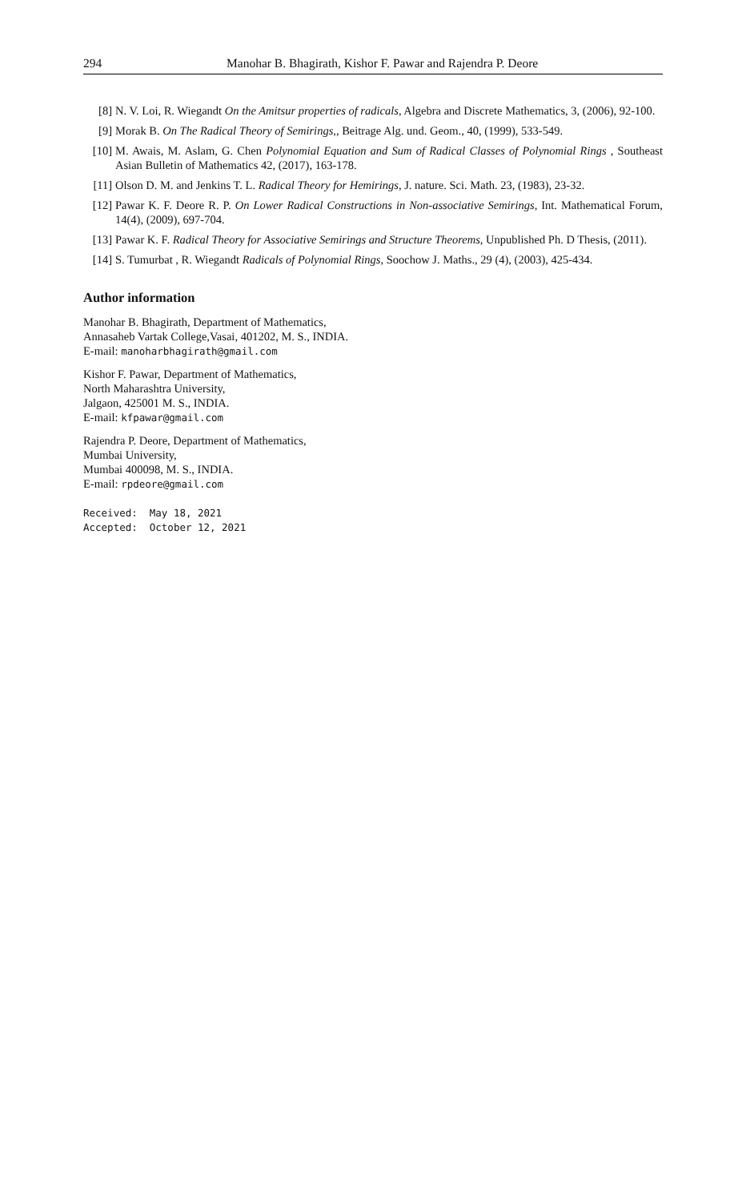294 Manohar B. Bhagirath, Kishor F. Pawar and Rajendra P. Deore
[8] N. V. Loi, R. Wiegandt On the Amitsur properties of radicals, Algebra and Discrete Mathematics, 3, (2006), 92-100.
[9] Morak B. On The Radical Theory of Semirings,, Beitrage Alg. und. Geom., 40, (1999), 533-549.
[10] M. Awais, M. Aslam, G. Chen Polynomial Equation and Sum of Radical Classes of Polynomial Rings , Southeast Asian Bulletin of Mathematics 42, (2017), 163-178.
[11] Olson D. M. and Jenkins T. L. Radical Theory for Hemirings, J. nature. Sci. Math. 23, (1983), 23-32.
[12] Pawar K. F. Deore R. P. On Lower Radical Constructions in Non-associative Semirings, Int. Mathematical Forum, 14(4), (2009), 697-704.
[13] Pawar K. F. Radical Theory for Associative Semirings and Structure Theorems, Unpublished Ph. D Thesis, (2011).
[14] S. Tumurbat , R. Wiegandt Radicals of Polynomial Rings, Soochow J. Maths., 29 (4), (2003), 425-434.
Author information
Manohar B. Bhagirath, Department of Mathematics,
Annasaheb Vartak College,Vasai, 401202, M. S., INDIA.
E-mail: manoharbhagirath@gmail.com
Kishor F. Pawar, Department of Mathematics,
North Maharashtra University,
Jalgaon, 425001 M. S., INDIA.
E-mail: kfpawar@gmail.com
Rajendra P. Deore, Department of Mathematics,
Mumbai University,
Mumbai 400098, M. S., INDIA.
E-mail: rpdeore@gmail.com
Received:  May 18, 2021
Accepted:  October 12, 2021